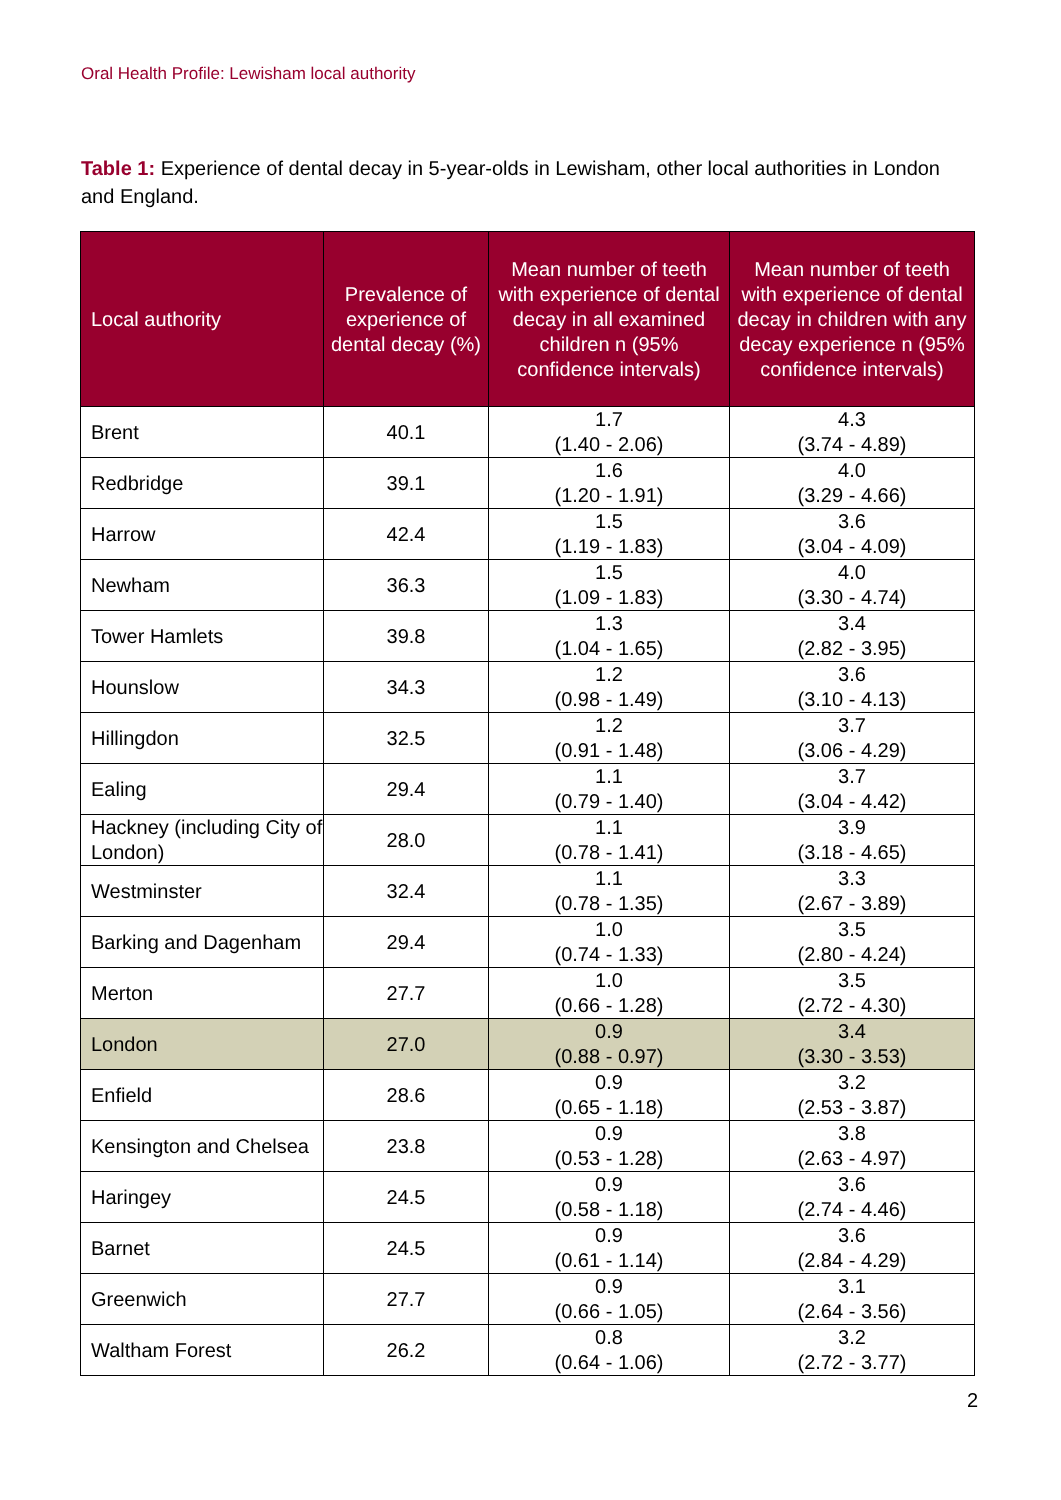Oral Health Profile: Lewisham local authority
Table 1: Experience of dental decay in 5-year-olds in Lewisham, other local authorities in London and England.
| Local authority | Prevalence of experience of dental decay (%) | Mean number of teeth with experience of dental decay in all examined children n (95% confidence intervals) | Mean number of teeth with experience of dental decay in children with any decay experience n (95% confidence intervals) |
| --- | --- | --- | --- |
| Brent | 40.1 | 1.7 (1.40 - 2.06) | 4.3 (3.74 - 4.89) |
| Redbridge | 39.1 | 1.6 (1.20 - 1.91) | 4.0 (3.29 - 4.66) |
| Harrow | 42.4 | 1.5 (1.19 - 1.83) | 3.6 (3.04 - 4.09) |
| Newham | 36.3 | 1.5 (1.09 - 1.83) | 4.0 (3.30 - 4.74) |
| Tower Hamlets | 39.8 | 1.3 (1.04 - 1.65) | 3.4 (2.82 - 3.95) |
| Hounslow | 34.3 | 1.2 (0.98 - 1.49) | 3.6 (3.10 - 4.13) |
| Hillingdon | 32.5 | 1.2 (0.91 - 1.48) | 3.7 (3.06 - 4.29) |
| Ealing | 29.4 | 1.1 (0.79 - 1.40) | 3.7 (3.04 - 4.42) |
| Hackney (including City of London) | 28.0 | 1.1 (0.78 - 1.41) | 3.9 (3.18 - 4.65) |
| Westminster | 32.4 | 1.1 (0.78 - 1.35) | 3.3 (2.67 - 3.89) |
| Barking and Dagenham | 29.4 | 1.0 (0.74 - 1.33) | 3.5 (2.80 - 4.24) |
| Merton | 27.7 | 1.0 (0.66 - 1.28) | 3.5 (2.72 - 4.30) |
| London | 27.0 | 0.9 (0.88 - 0.97) | 3.4 (3.30 - 3.53) |
| Enfield | 28.6 | 0.9 (0.65 - 1.18) | 3.2 (2.53 - 3.87) |
| Kensington and Chelsea | 23.8 | 0.9 (0.53 - 1.28) | 3.8 (2.63 - 4.97) |
| Haringey | 24.5 | 0.9 (0.58 - 1.18) | 3.6 (2.74 - 4.46) |
| Barnet | 24.5 | 0.9 (0.61 - 1.14) | 3.6 (2.84 - 4.29) |
| Greenwich | 27.7 | 0.9 (0.66 - 1.05) | 3.1 (2.64 - 3.56) |
| Waltham Forest | 26.2 | 0.8 (0.64 - 1.06) | 3.2 (2.72 - 3.77) |
2